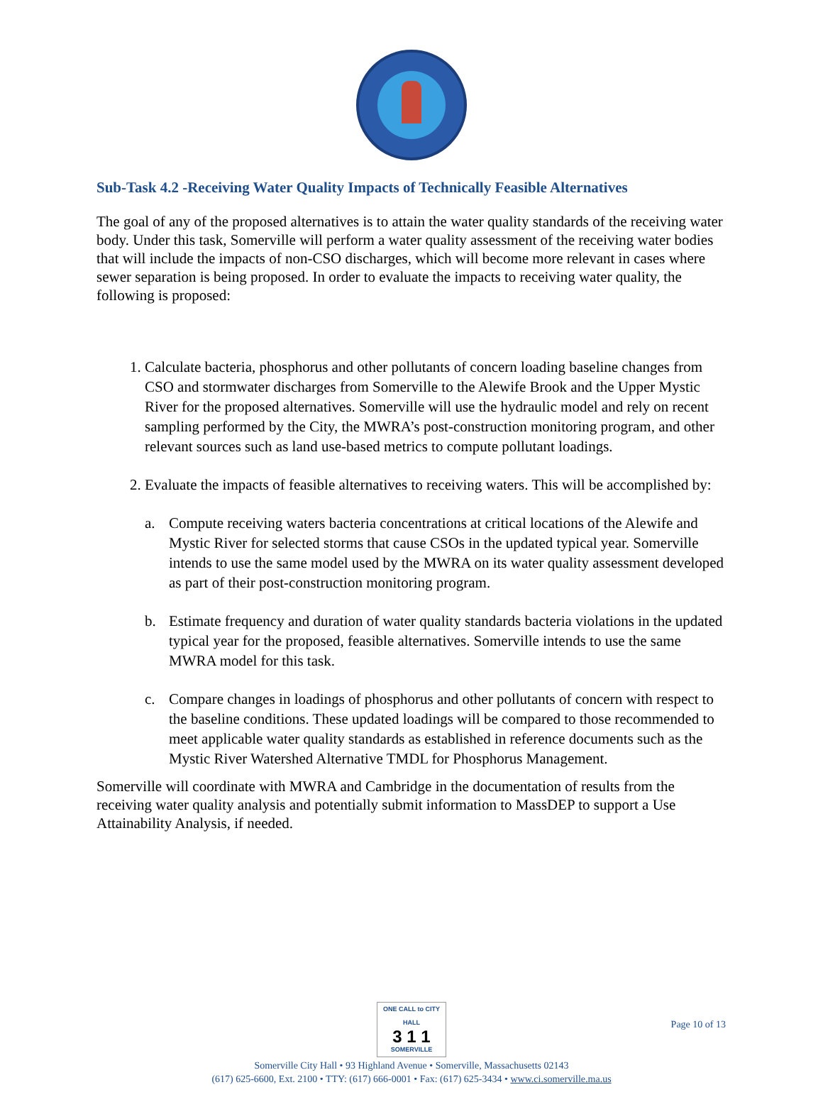Sub-Task 4.2 -Receiving Water Quality Impacts of Technically Feasible Alternatives
The goal of any of the proposed alternatives is to attain the water quality standards of the receiving water body. Under this task, Somerville will perform a water quality assessment of the receiving water bodies that will include the impacts of non-CSO discharges, which will become more relevant in cases where sewer separation is being proposed. In order to evaluate the impacts to receiving water quality, the following is proposed:
1. Calculate bacteria, phosphorus and other pollutants of concern loading baseline changes from CSO and stormwater discharges from Somerville to the Alewife Brook and the Upper Mystic River for the proposed alternatives. Somerville will use the hydraulic model and rely on recent sampling performed by the City, the MWRA’s post-construction monitoring program, and other relevant sources such as land use-based metrics to compute pollutant loadings.
2. Evaluate the impacts of feasible alternatives to receiving waters. This will be accomplished by:
a.
Compute receiving waters bacteria concentrations at critical locations of the Alewife and Mystic River for selected storms that cause CSOs in the updated typical year. Somerville intends to use the same model used by the MWRA on its water quality assessment developed as part of their post-construction monitoring program.
b.
Estimate frequency and duration of water quality standards bacteria violations in the updated typical year for the proposed, feasible alternatives. Somerville intends to use the same MWRA model for this task.
c.
Compare changes in loadings of phosphorus and other pollutants of concern with respect to the baseline conditions. These updated loadings will be compared to those recommended to meet applicable water quality standards as established in reference documents such as the Mystic River Watershed Alternative TMDL for Phosphorus Management.
Somerville will coordinate with MWRA and Cambridge in the documentation of results from the receiving water quality analysis and potentially submit information to MassDEP to support a Use Attainability Analysis, if needed.
ONE CALL to CITY HALL
3 1 1
SOMERVILLE
Somerville City Hall • 93 Highland Avenue • Somerville, Massachusetts 02143
(617) 625-6600, Ext. 2100 • TTY: (617) 666-0001 • Fax: (617) 625-3434 • www.ci.somerville.ma.us
Page 10 of 13